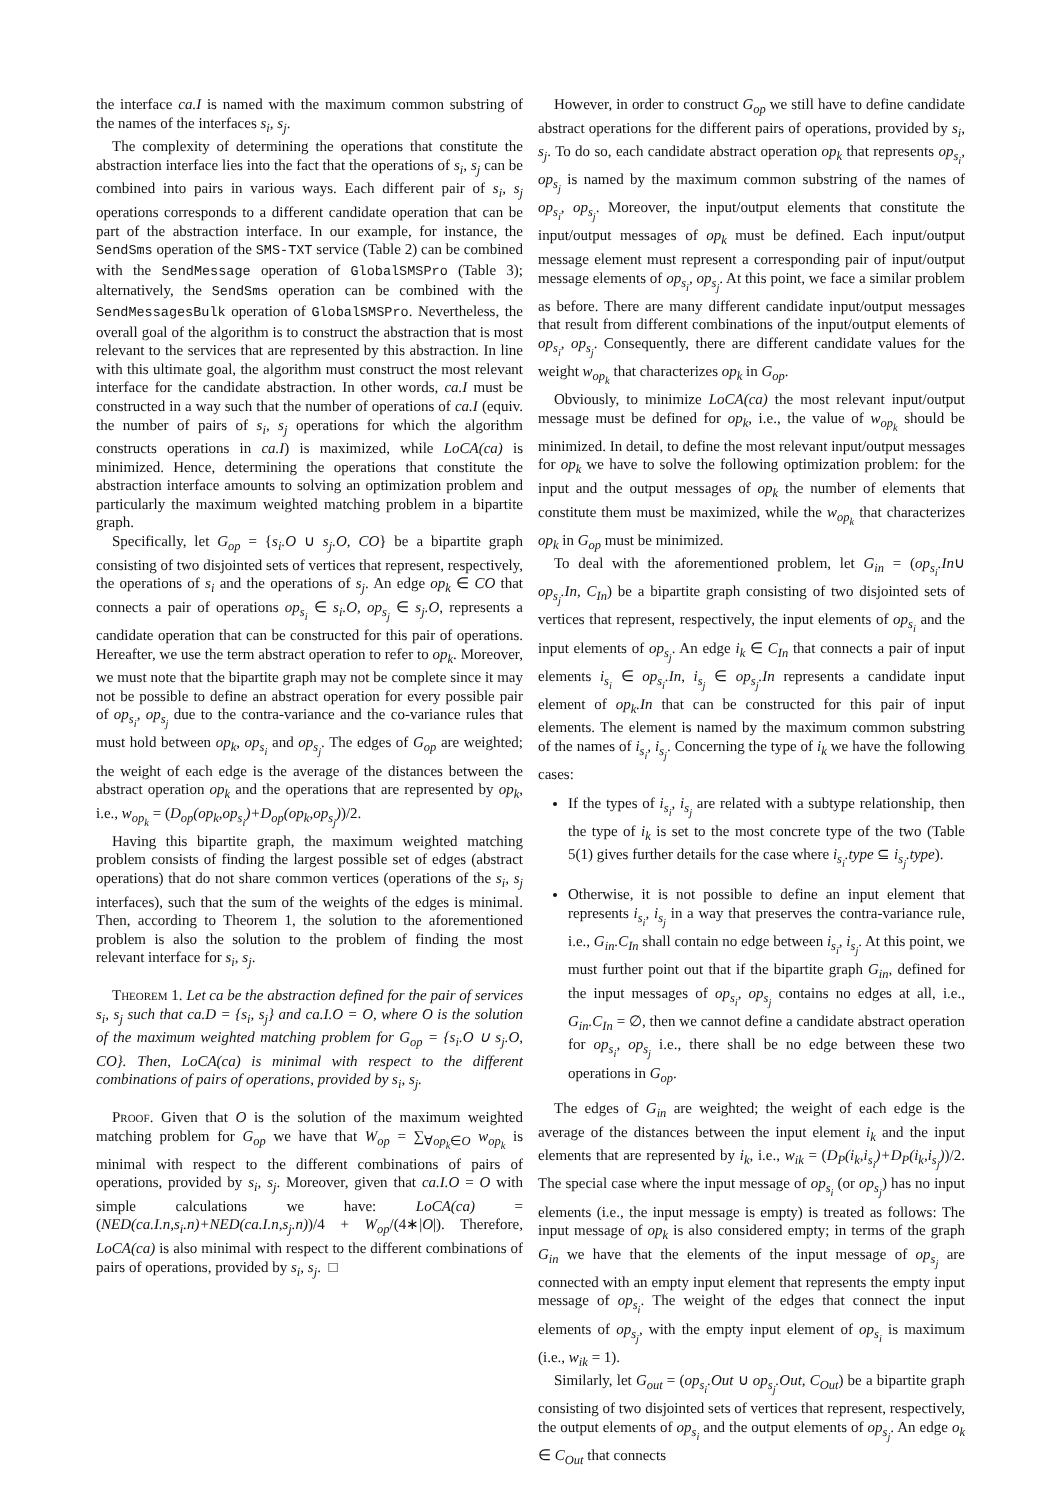the interface ca.I is named with the maximum common substring of the names of the interfaces s<sub>i</sub>, s<sub>j</sub>.
The complexity of determining the operations that constitute the abstraction interface lies into the fact that the operations of s<sub>i</sub>, s<sub>j</sub> can be combined into pairs in various ways. Each different pair of s<sub>i</sub>, s<sub>j</sub> operations corresponds to a different candidate operation that can be part of the abstraction interface. In our example, for instance, the SendSms operation of the SMS-TXT service (Table 2) can be combined with the SendMessage operation of GlobalSMSPro (Table 3); alternatively, the SendSms operation can be combined with the SendMessagesBulk operation of GlobalSMSPro. Nevertheless, the overall goal of the algorithm is to construct the abstraction that is most relevant to the services that are represented by this abstraction. In line with this ultimate goal, the algorithm must construct the most relevant interface for the candidate abstraction. In other words, ca.I must be constructed in a way such that the number of operations of ca.I (equiv. the number of pairs of s<sub>i</sub>, s<sub>j</sub> operations for which the algorithm constructs operations in ca.I) is maximized, while LoCA(ca) is minimized. Hence, determining the operations that constitute the abstraction interface amounts to solving an optimization problem and particularly the maximum weighted matching problem in a bipartite graph.
Specifically, let G<sub>op</sub> = {s<sub>i</sub>.O ∪ s<sub>j</sub>.O, CO} be a bipartite graph consisting of two disjointed sets of vertices that represent, respectively, the operations of s<sub>i</sub> and the operations of s<sub>j</sub>. An edge op<sub>k</sub> ∈ CO that connects a pair of operations op<sub>s<sub>i</sub></sub> ∈ s<sub>i</sub>.O, op<sub>s<sub>j</sub></sub> ∈ s<sub>j</sub>.O, represents a candidate operation that can be constructed for this pair of operations. Hereafter, we use the term abstract operation to refer to op<sub>k</sub>. Moreover, we must note that the bipartite graph may not be complete since it may not be possible to define an abstract operation for every possible pair of op<sub>s<sub>i</sub></sub>, op<sub>s<sub>j</sub></sub> due to the contra-variance and the co-variance rules that must hold between op<sub>k</sub>, op<sub>s<sub>i</sub></sub> and op<sub>s<sub>j</sub></sub>. The edges of G<sub>op</sub> are weighted; the weight of each edge is the average of the distances between the abstract operation op<sub>k</sub> and the operations that are represented by op<sub>k</sub>, i.e., w<sub>op<sub>k</sub></sub> = (D<sub>op</sub>(op<sub>k</sub>,op<sub>s<sub>i</sub></sub>)+D<sub>op</sub>(op<sub>k</sub>,op<sub>s<sub>j</sub></sub>))/2.
Having this bipartite graph, the maximum weighted matching problem consists of finding the largest possible set of edges (abstract operations) that do not share common vertices (operations of the s<sub>i</sub>, s<sub>j</sub> interfaces), such that the sum of the weights of the edges is minimal. Then, according to Theorem 1, the solution to the aforementioned problem is also the solution to the problem of finding the most relevant interface for s<sub>i</sub>, s<sub>j</sub>.
Theorem 1. Let ca be the abstraction defined for the pair of services s<sub>i</sub>, s<sub>j</sub> such that ca.D = {s<sub>i</sub>, s<sub>j</sub>} and ca.I.O = O, where O is the solution of the maximum weighted matching problem for G<sub>op</sub> = {s<sub>i</sub>.O ∪ s<sub>j</sub>.O, CO}. Then, LoCA(ca) is minimal with respect to the different combinations of pairs of operations, provided by s<sub>i</sub>, s<sub>j</sub>.
Proof. Given that O is the solution of the maximum weighted matching problem for G<sub>op</sub> we have that W<sub>op</sub> = ∑<sub>∀op<sub>k</sub>∈O</sub> w<sub>op<sub>k</sub></sub> is minimal with respect to the different combinations of pairs of operations, provided by s<sub>i</sub>, s<sub>j</sub>. Moreover, given that ca.I.O = O with simple calculations we have: LoCA(ca) = (NED(ca.I.n,s<sub>i</sub>.n)+NED(ca.I.n,s<sub>j</sub>.n))/4 + W<sub>op</sub>/(4∗|O|). Therefore, LoCA(ca) is also minimal with respect to the different combinations of pairs of operations, provided by s<sub>i</sub>, s<sub>j</sub>. □
However, in order to construct G<sub>op</sub> we still have to define candidate abstract operations for the different pairs of operations, provided by s<sub>i</sub>, s<sub>j</sub>. To do so, each candidate abstract operation op<sub>k</sub> that represents op<sub>s<sub>i</sub></sub>, op<sub>s<sub>j</sub></sub> is named by the maximum common substring of the names of op<sub>s<sub>i</sub></sub>, op<sub>s<sub>j</sub></sub>. Moreover, the input/output elements that constitute the input/output messages of op<sub>k</sub> must be defined. Each input/output message element must represent a corresponding pair of input/output message elements of op<sub>s<sub>i</sub></sub>, op<sub>s<sub>j</sub></sub>. At this point, we face a similar problem as before. There are many different candidate input/output messages that result from different combinations of the input/output elements of op<sub>s<sub>i</sub></sub>, op<sub>s<sub>j</sub></sub>. Consequently, there are different candidate values for the weight w<sub>op<sub>k</sub></sub> that characterizes op<sub>k</sub> in G<sub>op</sub>.
Obviously, to minimize LoCA(ca) the most relevant input/output message must be defined for op<sub>k</sub>, i.e., the value of w<sub>op<sub>k</sub></sub> should be minimized. In detail, to define the most relevant input/output messages for op<sub>k</sub> we have to solve the following optimization problem: for the input and the output messages of op<sub>k</sub> the number of elements that constitute them must be maximized, while the w<sub>op<sub>k</sub></sub> that characterizes op<sub>k</sub> in G<sub>op</sub> must be minimized.
To deal with the aforementioned problem, let G<sub>in</sub> = (op<sub>s<sub>i</sub></sub>.In∪ op<sub>s<sub>j</sub></sub>.In, C<sub>In</sub>) be a bipartite graph consisting of two disjointed sets of vertices that represent, respectively, the input elements of op<sub>s<sub>i</sub></sub> and the input elements of op<sub>s<sub>j</sub></sub>. An edge i<sub>k</sub> ∈ C<sub>In</sub> that connects a pair of input elements i<sub>s<sub>i</sub></sub> ∈ op<sub>s<sub>i</sub></sub>.In, i<sub>s<sub>j</sub></sub> ∈ op<sub>s<sub>j</sub></sub>.In represents a candidate input element of op<sub>k</sub>.In that can be constructed for this pair of input elements. The element is named by the maximum common substring of the names of i<sub>s<sub>i</sub></sub>, i<sub>s<sub>j</sub></sub>. Concerning the type of i<sub>k</sub> we have the following cases:
If the types of i<sub>s<sub>i</sub></sub>, i<sub>s<sub>j</sub></sub> are related with a subtype relationship, then the type of i<sub>k</sub> is set to the most concrete type of the two (Table 5(1) gives further details for the case where i<sub>s<sub>i</sub></sub>.type ⊆ i<sub>s<sub>j</sub></sub>.type).
Otherwise, it is not possible to define an input element that represents i<sub>s<sub>i</sub></sub>, i<sub>s<sub>j</sub></sub> in a way that preserves the contra-variance rule, i.e., G<sub>in</sub>.C<sub>In</sub> shall contain no edge between i<sub>s<sub>i</sub></sub>, i<sub>s<sub>j</sub></sub>. At this point, we must further point out that if the bipartite graph G<sub>in</sub>, defined for the input messages of op<sub>s<sub>i</sub></sub>, op<sub>s<sub>j</sub></sub> contains no edges at all, i.e., G<sub>in</sub>.C<sub>In</sub> = ∅, then we cannot define a candidate abstract operation for op<sub>s<sub>i</sub></sub>, op<sub>s<sub>j</sub></sub> i.e., there shall be no edge between these two operations in G<sub>op</sub>.
The edges of G<sub>in</sub> are weighted; the weight of each edge is the average of the distances between the input element i<sub>k</sub> and the input elements that are represented by i<sub>k</sub>, i.e., w<sub>ik</sub> = (D<sub>P</sub>(i<sub>k</sub>,i<sub>s<sub>i</sub></sub>)+D<sub>P</sub>(i<sub>k</sub>,i<sub>s<sub>j</sub></sub>))/2. The special case where the input message of op<sub>s<sub>i</sub></sub> (or op<sub>s<sub>j</sub></sub>) has no input elements (i.e., the input message is empty) is treated as follows: The input message of op<sub>k</sub> is also considered empty; in terms of the graph G<sub>in</sub> we have that the elements of the input message of op<sub>s<sub>j</sub></sub> are connected with an empty input element that represents the empty input message of op<sub>s<sub>i</sub></sub>. The weight of the edges that connect the input elements of op<sub>s<sub>j</sub></sub>, with the empty input element of op<sub>s<sub>i</sub></sub> is maximum (i.e., w<sub>ik</sub> = 1).
Similarly, let G<sub>out</sub> = (op<sub>s<sub>i</sub></sub>.Out ∪ op<sub>s<sub>j</sub></sub>.Out, C<sub>Out</sub>) be a bipartite graph consisting of two disjointed sets of vertices that represent, respectively, the output elements of op<sub>s<sub>i</sub></sub> and the output elements of op<sub>s<sub>j</sub></sub>. An edge o<sub>k</sub> ∈ C<sub>Out</sub> that connects